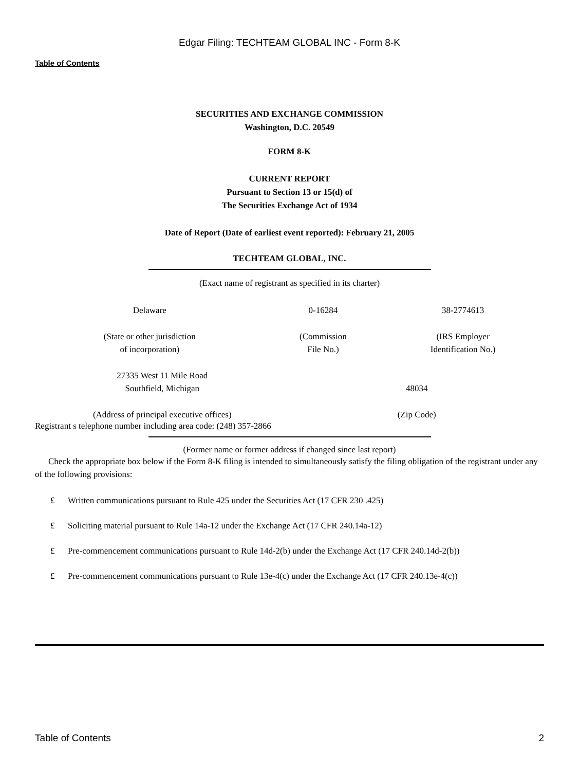Edgar Filing: TECHTEAM GLOBAL INC - Form 8-K
Table of Contents
SECURITIES AND EXCHANGE COMMISSION
Washington, D.C. 20549
FORM 8-K
CURRENT REPORT
Pursuant to Section 13 or 15(d) of
The Securities Exchange Act of 1934
Date of Report (Date of earliest event reported): February 21, 2005
TECHTEAM GLOBAL, INC.
(Exact name of registrant as specified in its charter)
| Delaware | 0-16284 | 38-2774613 |
| (State or other jurisdiction of incorporation) | (Commission File No.) | (IRS Employer Identification No.) |
| 27335 West 11 Mile Road Southfield, Michigan | 48034 |
| (Address of principal executive offices) | (Zip Code) |
Registrant s telephone number including area code: (248) 357-2866
(Former name or former address if changed since last report)
Check the appropriate box below if the Form 8-K filing is intended to simultaneously satisfy the filing obligation of the registrant under any of the following provisions:
£ Written communications pursuant to Rule 425 under the Securities Act (17 CFR 230 .425)
£ Soliciting material pursuant to Rule 14a-12 under the Exchange Act (17 CFR 240.14a-12)
£ Pre-commencement communications pursuant to Rule 14d-2(b) under the Exchange Act (17 CFR 240.14d-2(b))
£ Pre-commencement communications pursuant to Rule 13e-4(c) under the Exchange Act (17 CFR 240.13e-4(c))
Table of Contents 2